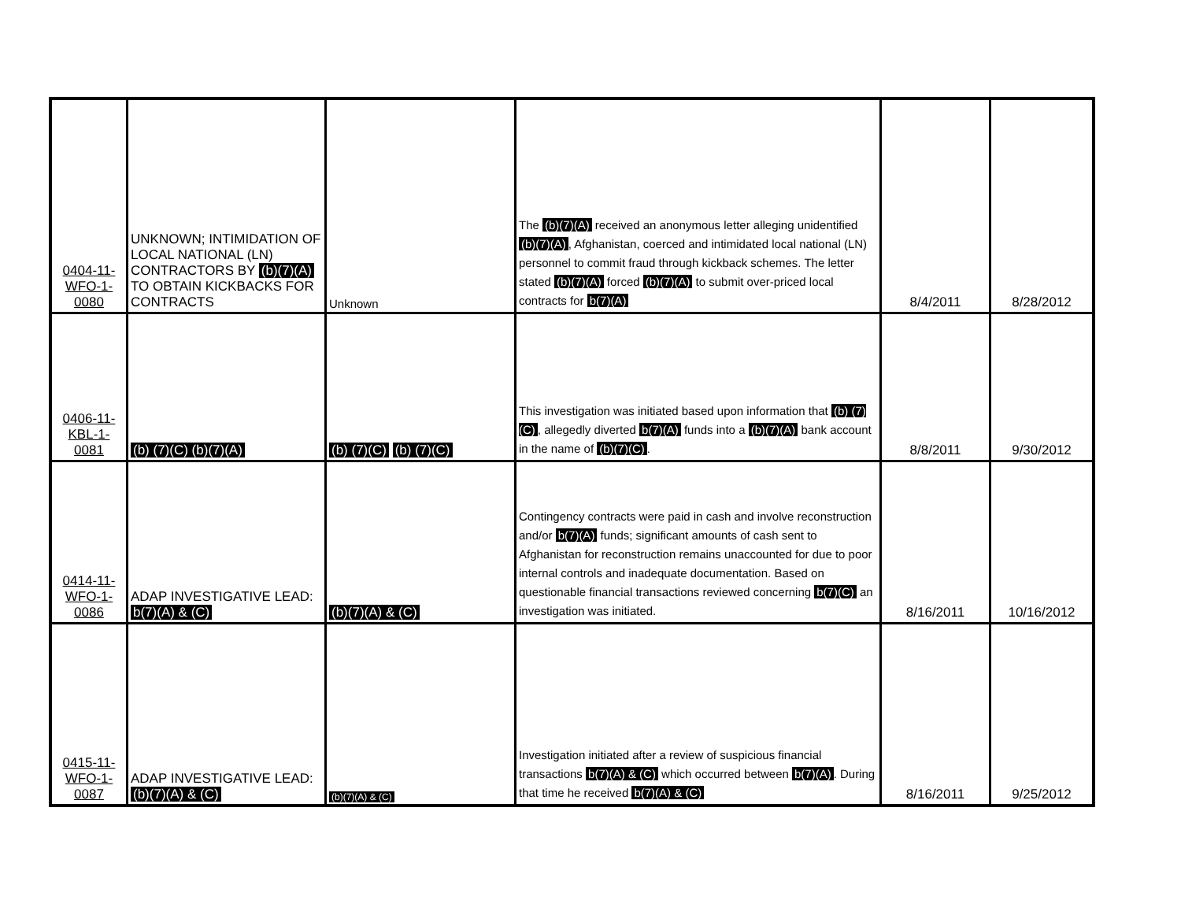| 0404-11- WFO-1- 0080 | UNKNOWN; INTIMIDATION OF LOCAL NATIONAL (LN) CONTRACTORS BY (b)(7)(A) TO OBTAIN KICKBACKS FOR CONTRACTS | Unknown | The (b)(7)(A) received an anonymous letter alleging unidentified (b)(7)(A) , Afghanistan, coerced and intimidated local national (LN) personnel to commit fraud through kickback schemes. The letter stated (b)(7)(A) forced (b)(7)(A) to submit over-priced local contracts for b(7)(A) | 8/4/2011 | 8/28/2012 |
| 0406-11- KBL-1- 0081 | (b) (7)(C) (b)(7)(A) | (b) (7)(C) (b) (7)(C) | This investigation was initiated based upon information that (b) (7)(C) , allegedly diverted b(7)(A) funds into a (b)(7)(A) bank account in the name of (b)(7)(C) . | 8/8/2011 | 9/30/2012 |
| 0414-11- WFO-1- 0086 | ADAP INVESTIGATIVE LEAD: b(7)(A) & (C) | (b)(7)(A) & (C) | Contingency contracts were paid in cash and involve reconstruction and/or b(7)(A) funds; significant amounts of cash sent to Afghanistan for reconstruction remains unaccounted for due to poor internal controls and inadequate documentation. Based on questionable financial transactions reviewed concerning b(7)(C) an investigation was initiated. | 8/16/2011 | 10/16/2012 |
| 0415-11- WFO-1- 0087 | ADAP INVESTIGATIVE LEAD: (b)(7)(A) & (C) | (b)(7)(A) & (C) | Investigation initiated after a review of suspicious financial transactions b(7)(A) & (C) which occurred between b(7)(A) . During that time he received b(7)(A) & (C) | 8/16/2011 | 9/25/2012 |